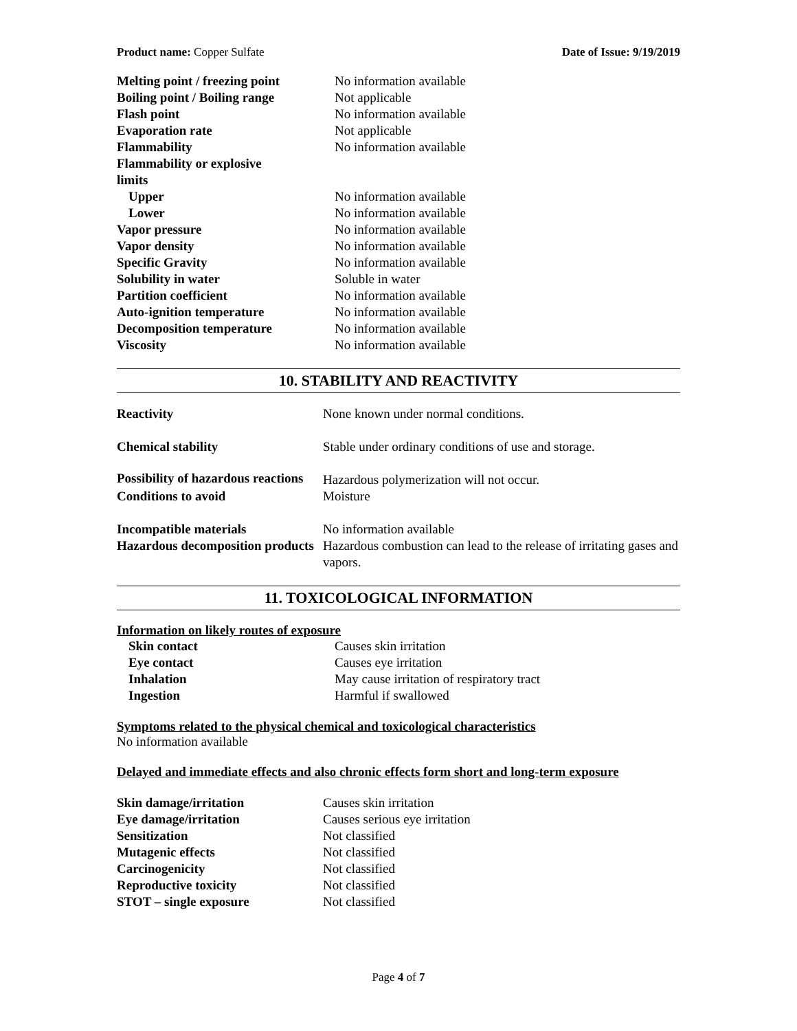Product name: Copper Sulfate Date of Issue: 9/19/2019
| Melting point / freezing point | No information available |
| Boiling point / Boiling range | Not applicable |
| Flash point | No information available |
| Evaporation rate | Not applicable |
| Flammability | No information available |
| Flammability or explosive limits | |
| Upper | No information available |
| Lower | No information available |
| Vapor pressure | No information available |
| Vapor density | No information available |
| Specific Gravity | No information available |
| Solubility in water | Soluble in water |
| Partition coefficient | No information available |
| Auto-ignition temperature | No information available |
| Decomposition temperature | No information available |
| Viscosity | No information available |
10. STABILITY AND REACTIVITY
| Reactivity | None known under normal conditions. |
| Chemical stability | Stable under ordinary conditions of use and storage. |
| Possibility of hazardous reactions | Hazardous polymerization will not occur. |
| Conditions to avoid | Moisture |
| Incompatible materials | No information available |
| Hazardous decomposition products | Hazardous combustion can lead to the release of irritating gases and vapors. |
11. TOXICOLOGICAL INFORMATION
Information on likely routes of exposure
| Skin contact | Causes skin irritation |
| Eye contact | Causes eye irritation |
| Inhalation | May cause irritation of respiratory tract |
| Ingestion | Harmful if swallowed |
Symptoms related to the physical chemical and toxicological characteristics
No information available
Delayed and immediate effects and also chronic effects form short and long-term exposure
| Skin damage/irritation | Causes skin irritation |
| Eye damage/irritation | Causes serious eye irritation |
| Sensitization | Not classified |
| Mutagenic effects | Not classified |
| Carcinogenicity | Not classified |
| Reproductive toxicity | Not classified |
| STOT – single exposure | Not classified |
Page 4 of 7